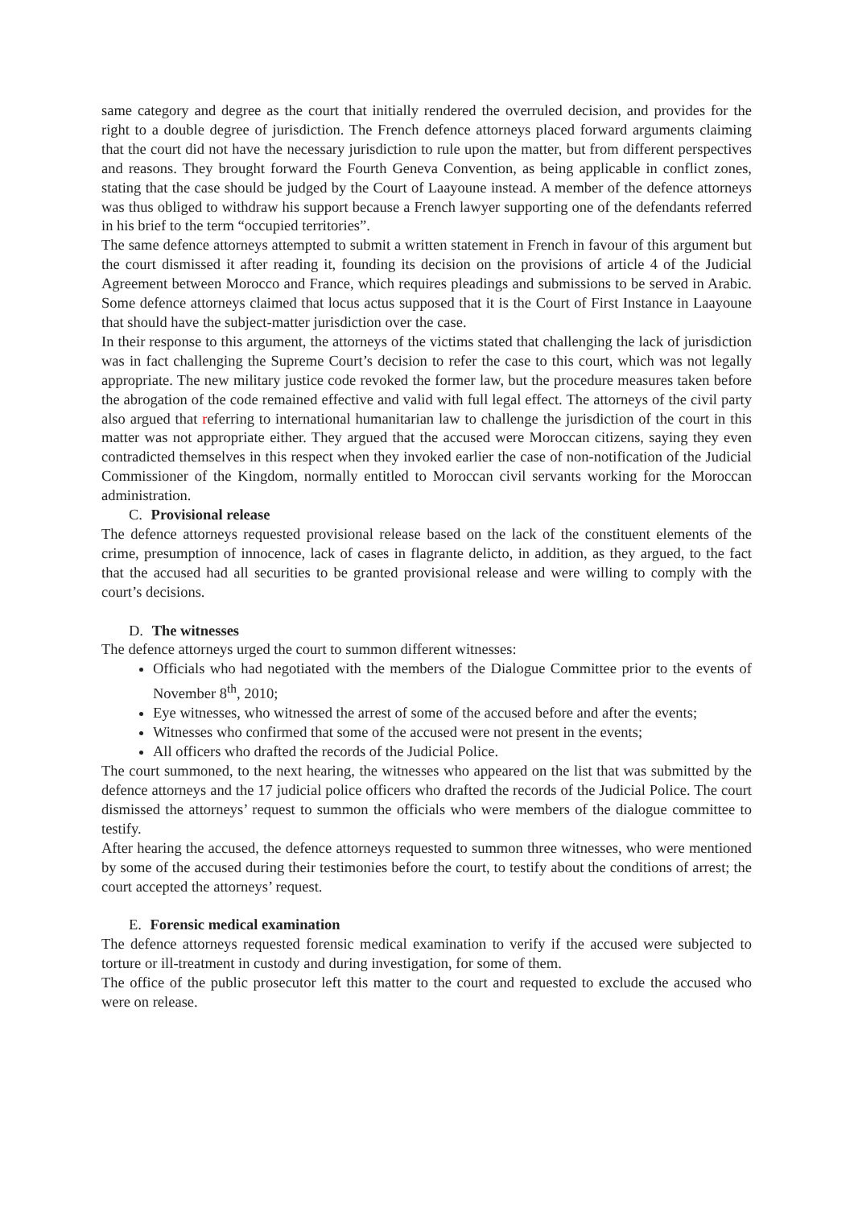same category and degree as the court that initially rendered the overruled decision, and provides for the right to a double degree of jurisdiction. The French defence attorneys placed forward arguments claiming that the court did not have the necessary jurisdiction to rule upon the matter, but from different perspectives and reasons. They brought forward the Fourth Geneva Convention, as being applicable in conflict zones, stating that the case should be judged by the Court of Laayoune instead. A member of the defence attorneys was thus obliged to withdraw his support because a French lawyer supporting one of the defendants referred in his brief to the term “occupied territories”.
The same defence attorneys attempted to submit a written statement in French in favour of this argument but the court dismissed it after reading it, founding its decision on the provisions of article 4 of the Judicial Agreement between Morocco and France, which requires pleadings and submissions to be served in Arabic. Some defence attorneys claimed that locus actus supposed that it is the Court of First Instance in Laayoune that should have the subject-matter jurisdiction over the case.
In their response to this argument, the attorneys of the victims stated that challenging the lack of jurisdiction was in fact challenging the Supreme Court’s decision to refer the case to this court, which was not legally appropriate. The new military justice code revoked the former law, but the procedure measures taken before the abrogation of the code remained effective and valid with full legal effect. The attorneys of the civil party also argued that referring to international humanitarian law to challenge the jurisdiction of the court in this matter was not appropriate either. They argued that the accused were Moroccan citizens, saying they even contradicted themselves in this respect when they invoked earlier the case of non-notification of the Judicial Commissioner of the Kingdom, normally entitled to Moroccan civil servants working for the Moroccan administration.
C. Provisional release
The defence attorneys requested provisional release based on the lack of the constituent elements of the crime, presumption of innocence, lack of cases in flagrante delicto, in addition, as they argued, to the fact that the accused had all securities to be granted provisional release and were willing to comply with the court’s decisions.
D. The witnesses
The defence attorneys urged the court to summon different witnesses:
Officials who had negotiated with the members of the Dialogue Committee prior to the events of November 8<sup>th</sup>, 2010;
Eye witnesses, who witnessed the arrest of some of the accused before and after the events;
Witnesses who confirmed that some of the accused were not present in the events;
All officers who drafted the records of the Judicial Police.
The court summoned, to the next hearing, the witnesses who appeared on the list that was submitted by the defence attorneys and the 17 judicial police officers who drafted the records of the Judicial Police. The court dismissed the attorneys’ request to summon the officials who were members of the dialogue committee to testify.
After hearing the accused, the defence attorneys requested to summon three witnesses, who were mentioned by some of the accused during their testimonies before the court, to testify about the conditions of arrest; the court accepted the attorneys’ request.
E. Forensic medical examination
The defence attorneys requested forensic medical examination to verify if the accused were subjected to torture or ill-treatment in custody and during investigation, for some of them.
The office of the public prosecutor left this matter to the court and requested to exclude the accused who were on release.